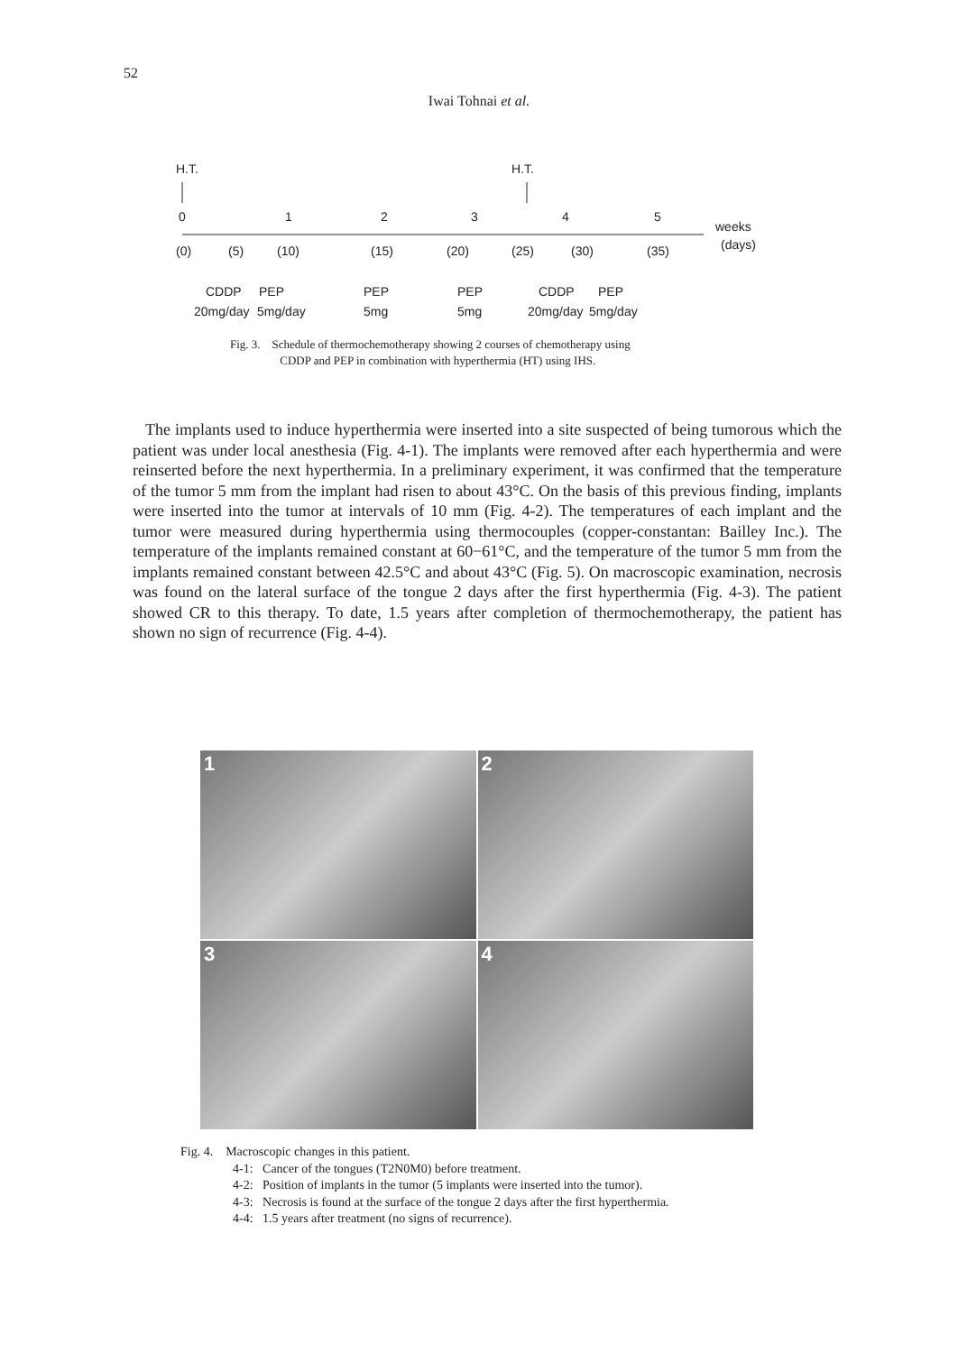52
Iwai Tohnai et al.
H.T.
H.T.
0
1
2
3
4
5
weeks
(days)
(0)
(5)
(10)
(15)
(20)
(25)
(30)
(35)
CDDP
PEP
PEP
PEP
CDDP
PEP
20mg/day
5mg/day
5mg
5mg
20mg/day
5mg/day
Fig. 3. Schedule of thermochemotherapy showing 2 courses of chemotherapy using
CDDP and PEP in combination with hyperthermia (HT) using IHS.
The implants used to induce hyperthermia were inserted into a site suspected of being tumorous which the patient was under local anesthesia (Fig. 4-1). The implants were removed after each hyperthermia and were reinserted before the next hyperthermia. In a preliminary experiment, it was confirmed that the temperature of the tumor 5 mm from the implant had risen to about 43°C. On the basis of this previous finding, implants were inserted into the tumor at intervals of 10 mm (Fig. 4-2). The temperatures of each implant and the tumor were measured during hyperthermia using thermocouples (copper-constantan: Bailley Inc.). The temperature of the implants remained constant at 60−61°C, and the temperature of the tumor 5 mm from the implants remained constant between 42.5°C and about 43°C (Fig. 5). On macroscopic examination, necrosis was found on the lateral surface of the tongue 2 days after the first hyperthermia (Fig. 4-3). The patient showed CR to this therapy. To date, 1.5 years after completion of thermochemotherapy, the patient has shown no sign of recurrence (Fig. 4-4).
1
2
3
4
Fig. 4. Macroscopic changes in this patient.
4-1: Cancer of the tongues (T2N0M0) before treatment.
4-2: Position of implants in the tumor (5 implants were inserted into the tumor).
4-3: Necrosis is found at the surface of the tongue 2 days after the first hyperthermia.
4-4: 1.5 years after treatment (no signs of recurrence).